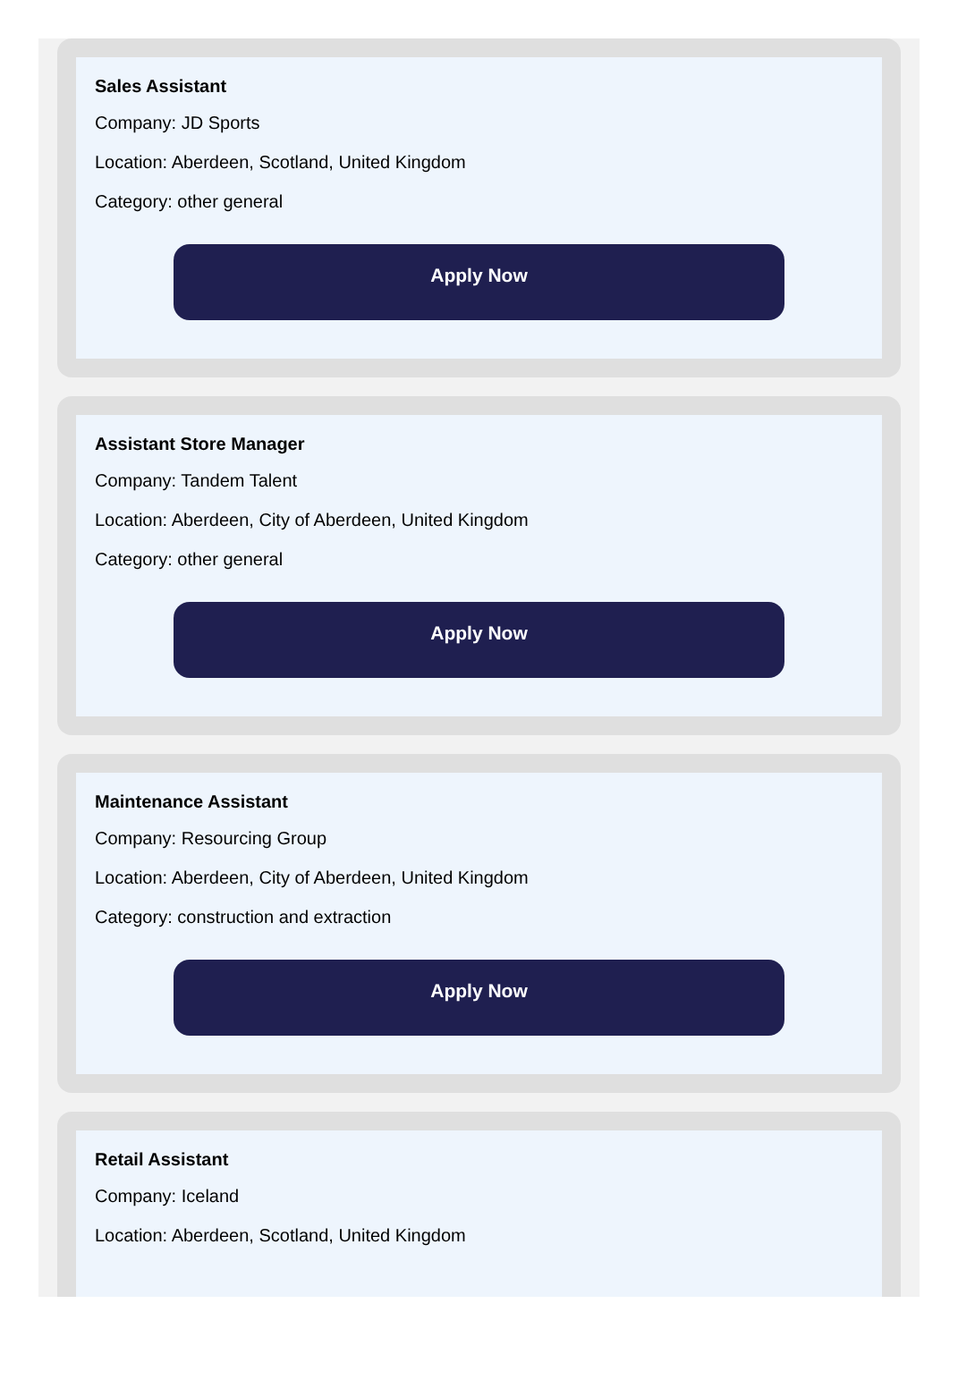Sales Assistant
Company: JD Sports
Location: Aberdeen, Scotland, United Kingdom
Category: other general
Apply Now
Assistant Store Manager
Company: Tandem Talent
Location: Aberdeen, City of Aberdeen, United Kingdom
Category: other general
Apply Now
Maintenance Assistant
Company: Resourcing Group
Location: Aberdeen, City of Aberdeen, United Kingdom
Category: construction and extraction
Apply Now
Retail Assistant
Company: Iceland
Location: Aberdeen, Scotland, United Kingdom